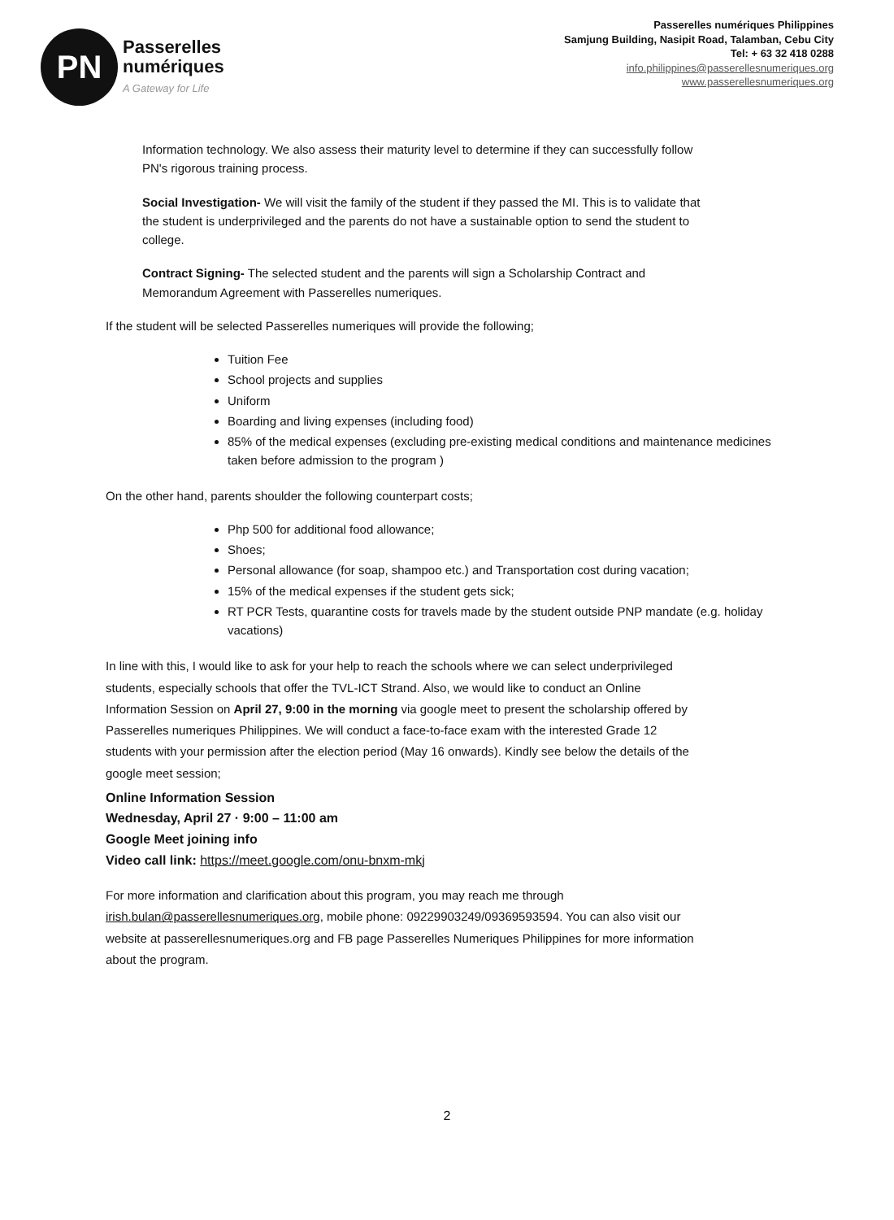PN
Passerelles
numériques
A Gateway for Life
Passerelles numériques Philippines
Samjung Building, Nasipit Road, Talamban, Cebu City
Tel: + 63 32 418 0288
info.philippines@passerellesnumeriques.org
www.passerellesnumeriques.org
Information technology. We also assess their maturity level to determine if they can successfully follow PN's rigorous training process.
Social Investigation- We will visit the family of the student if they passed the MI. This is to validate that the student is underprivileged and the parents do not have a sustainable option to send the student to college.
Contract Signing- The selected student and the parents will sign a Scholarship Contract and Memorandum Agreement with Passerelles numeriques.
If the student will be selected Passerelles numeriques will provide the following;
Tuition Fee
School projects and supplies
Uniform
Boarding and living expenses (including food)
85% of the medical expenses (excluding pre-existing medical conditions and maintenance medicines taken before admission to the program )
On the other hand, parents shoulder the following counterpart costs;
Php 500 for additional food allowance;
Shoes;
Personal allowance (for soap, shampoo etc.) and Transportation cost during vacation;
15% of the medical expenses if the student gets sick;
RT PCR Tests, quarantine costs for travels made by the student outside PNP mandate (e.g. holiday vacations)
In line with this, I would like to ask for your help to reach the schools where we can select underprivileged students, especially schools that offer the TVL-ICT Strand. Also, we would like to conduct an Online Information Session on April 27, 9:00 in the morning via google meet to present the scholarship offered by Passerelles numeriques Philippines. We will conduct a face-to-face exam with the interested Grade 12 students with your permission after the election period (May 16 onwards). Kindly see below the details of the google meet session;
Online Information Session
Wednesday, April 27 · 9:00 – 11:00 am
Google Meet joining info
Video call link: https://meet.google.com/onu-bnxm-mkj
For more information and clarification about this program, you may reach me through irish.bulan@passerellesnumeriques.org, mobile phone: 09229903249/09369593594. You can also visit our website at passerellesnumeriques.org and FB page Passerelles Numeriques Philippines for more information about the program.
2